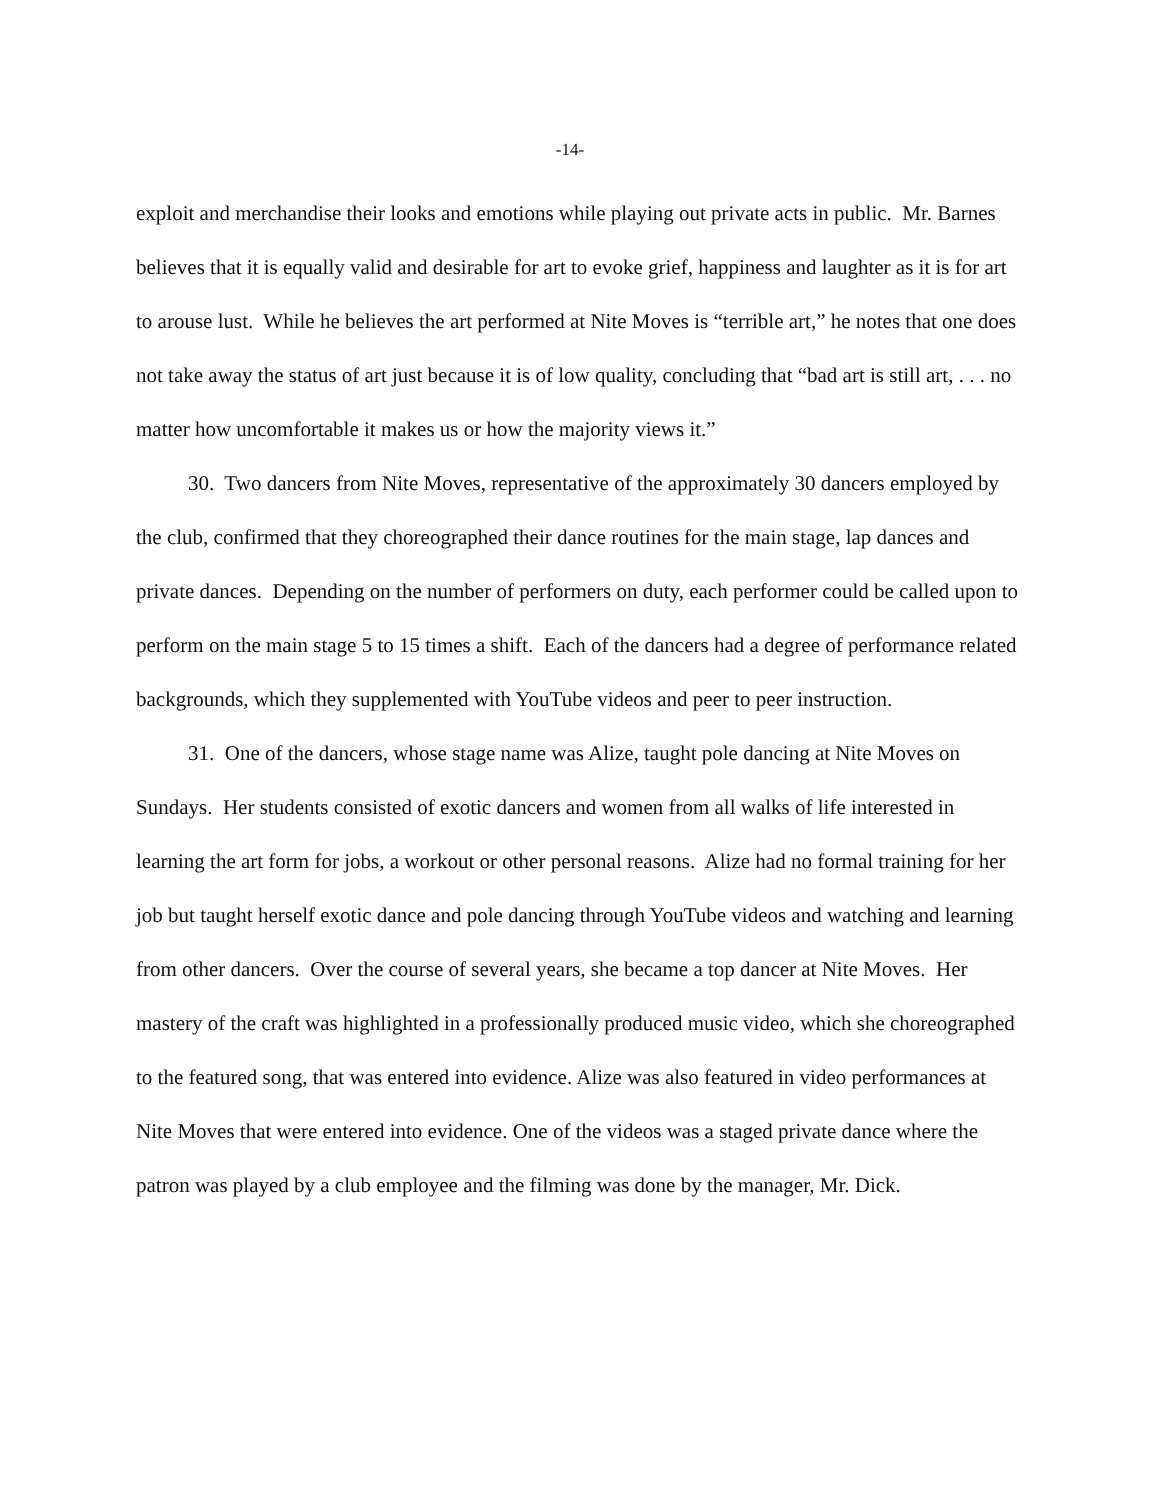-14-
exploit and merchandise their looks and emotions while playing out private acts in public. Mr. Barnes believes that it is equally valid and desirable for art to evoke grief, happiness and laughter as it is for art to arouse lust. While he believes the art performed at Nite Moves is “terrible art,” he notes that one does not take away the status of art just because it is of low quality, concluding that “bad art is still art, . . . no matter how uncomfortable it makes us or how the majority views it.”
30. Two dancers from Nite Moves, representative of the approximately 30 dancers employed by the club, confirmed that they choreographed their dance routines for the main stage, lap dances and private dances. Depending on the number of performers on duty, each performer could be called upon to perform on the main stage 5 to 15 times a shift. Each of the dancers had a degree of performance related backgrounds, which they supplemented with YouTube videos and peer to peer instruction.
31. One of the dancers, whose stage name was Alize, taught pole dancing at Nite Moves on Sundays. Her students consisted of exotic dancers and women from all walks of life interested in learning the art form for jobs, a workout or other personal reasons. Alize had no formal training for her job but taught herself exotic dance and pole dancing through YouTube videos and watching and learning from other dancers. Over the course of several years, she became a top dancer at Nite Moves. Her mastery of the craft was highlighted in a professionally produced music video, which she choreographed to the featured song, that was entered into evidence. Alize was also featured in video performances at Nite Moves that were entered into evidence. One of the videos was a staged private dance where the patron was played by a club employee and the filming was done by the manager, Mr. Dick.